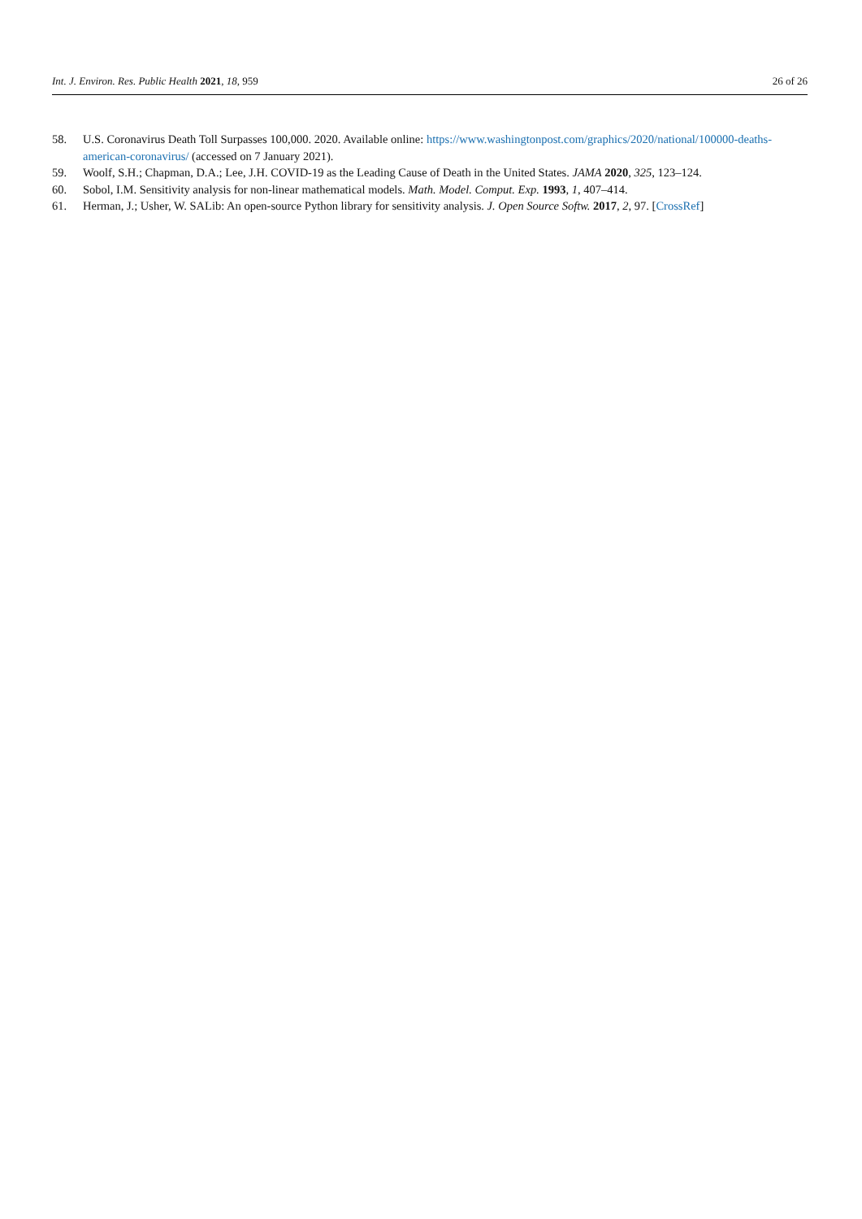Int. J. Environ. Res. Public Health 2021, 18, 959 26 of 26
58. U.S. Coronavirus Death Toll Surpasses 100,000. 2020. Available online: https://www.washingtonpost.com/graphics/2020/national/100000-deaths-american-coronavirus/ (accessed on 7 January 2021).
59. Woolf, S.H.; Chapman, D.A.; Lee, J.H. COVID-19 as the Leading Cause of Death in the United States. JAMA 2020, 325, 123–124.
60. Sobol, I.M. Sensitivity analysis for non-linear mathematical models. Math. Model. Comput. Exp. 1993, 1, 407–414.
61. Herman, J.; Usher, W. SALib: An open-source Python library for sensitivity analysis. J. Open Source Softw. 2017, 2, 97. [CrossRef]